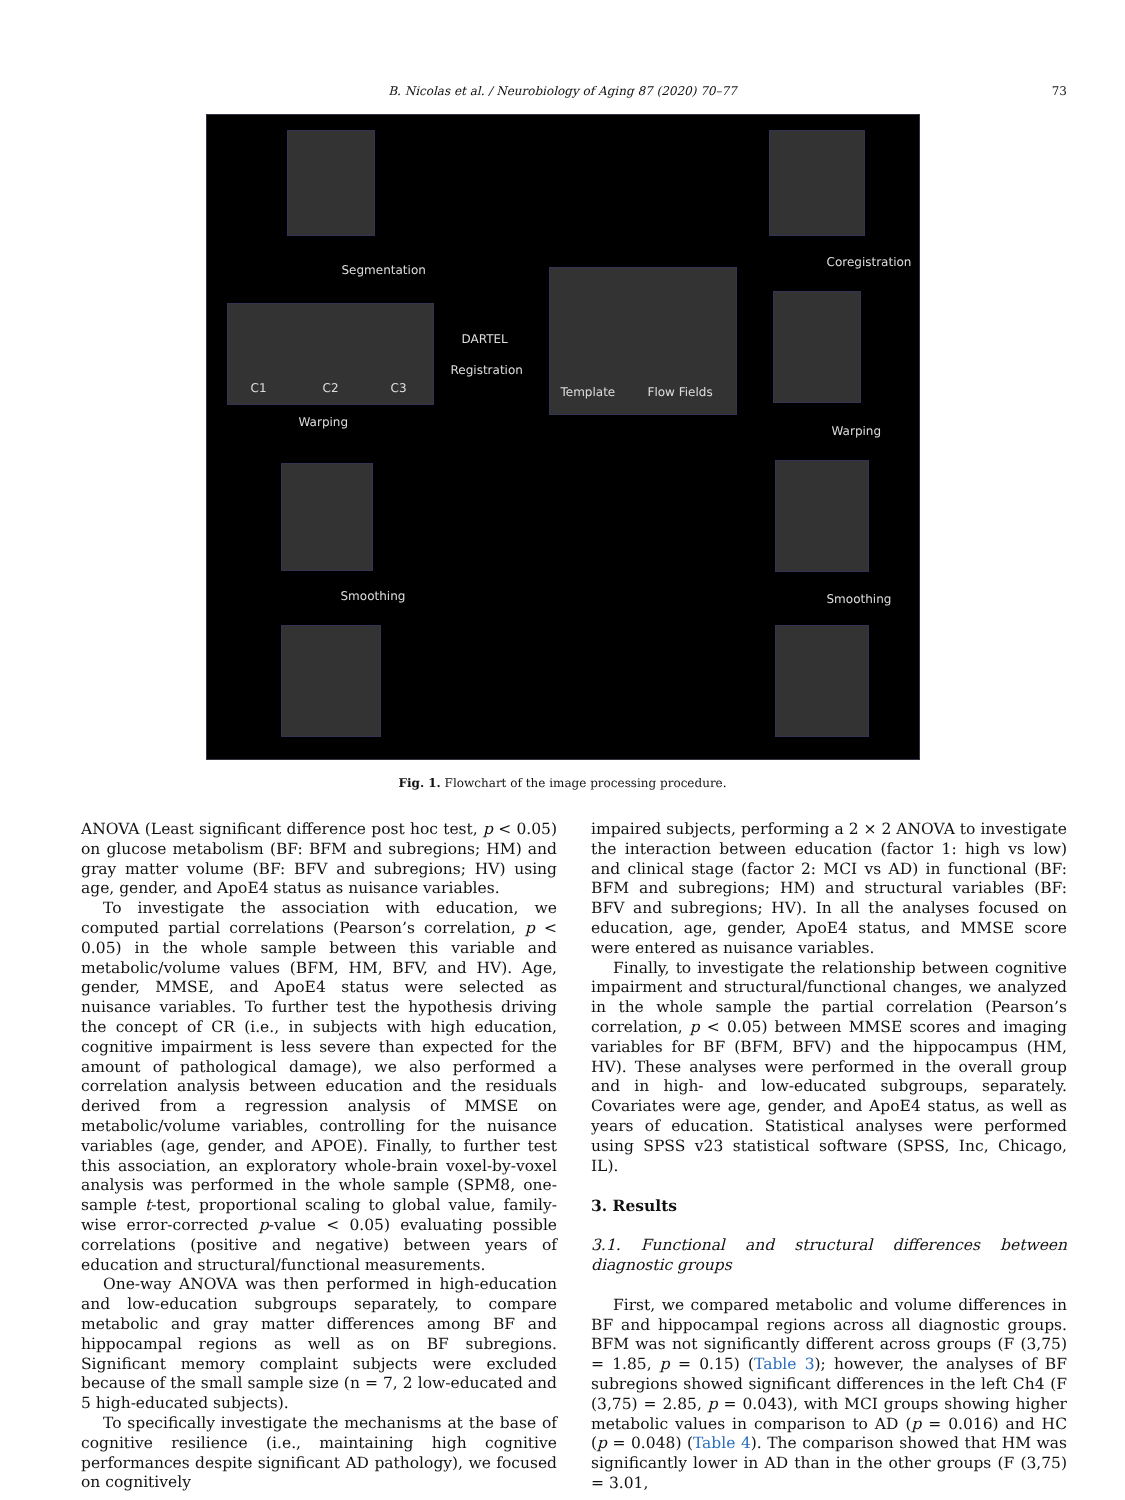B. Nicolas et al. / Neurobiology of Aging 87 (2020) 70–77 73
Segmentation
Coregistration
C1 C2 C3
DARTEL
Registration
Template Flow Fields
Warping
Warping
Smoothing Smoothing
Fig. 1. Flowchart of the image processing procedure.
ANOVA (Least significant difference post hoc test, p < 0.05) on glucose metabolism (BF: BFM and subregions; HM) and gray matter volume (BF: BFV and subregions; HV) using age, gender, and ApoE4 status as nuisance variables.
To investigate the association with education, we computed partial correlations (Pearson’s correlation, p < 0.05) in the whole sample between this variable and metabolic/volume values (BFM, HM, BFV, and HV). Age, gender, MMSE, and ApoE4 status were selected as nuisance variables. To further test the hypothesis driving the concept of CR (i.e., in subjects with high education, cognitive impairment is less severe than expected for the amount of pathological damage), we also performed a correlation analysis between education and the residuals derived from a regression analysis of MMSE on metabolic/volume variables, controlling for the nuisance variables (age, gender, and APOE). Finally, to further test this association, an exploratory whole-brain voxel-by-voxel analysis was performed in the whole sample (SPM8, one-sample t-test, proportional scaling to global value, family-wise error-corrected p-value < 0.05) evaluating possible correlations (positive and negative) between years of education and structural/functional measurements.
One-way ANOVA was then performed in high-education and low-education subgroups separately, to compare metabolic and gray matter differences among BF and hippocampal regions as well as on BF subregions. Significant memory complaint subjects were excluded because of the small sample size (n = 7, 2 low-educated and 5 high-educated subjects).
To specifically investigate the mechanisms at the base of cognitive resilience (i.e., maintaining high cognitive performances despite significant AD pathology), we focused on cognitively
impaired subjects, performing a 2 × 2 ANOVA to investigate the interaction between education (factor 1: high vs low) and clinical stage (factor 2: MCI vs AD) in functional (BF: BFM and subregions; HM) and structural variables (BF: BFV and subregions; HV). In all the analyses focused on education, age, gender, ApoE4 status, and MMSE score were entered as nuisance variables.
Finally, to investigate the relationship between cognitive impairment and structural/functional changes, we analyzed in the whole sample the partial correlation (Pearson’s correlation, p < 0.05) between MMSE scores and imaging variables for BF (BFM, BFV) and the hippocampus (HM, HV). These analyses were performed in the overall group and in high- and low-educated subgroups, separately. Covariates were age, gender, and ApoE4 status, as well as years of education. Statistical analyses were performed using SPSS v23 statistical software (SPSS, Inc, Chicago, IL).
3. Results
3.1. Functional and structural differences between diagnostic groups
First, we compared metabolic and volume differences in BF and hippocampal regions across all diagnostic groups. BFM was not significantly different across groups (F (3,75) = 1.85, p = 0.15) (Table 3); however, the analyses of BF subregions showed significant differences in the left Ch4 (F (3,75) = 2.85, p = 0.043), with MCI groups showing higher metabolic values in comparison to AD (p = 0.016) and HC (p = 0.048) (Table 4). The comparison showed that HM was significantly lower in AD than in the other groups (F (3,75) = 3.01,